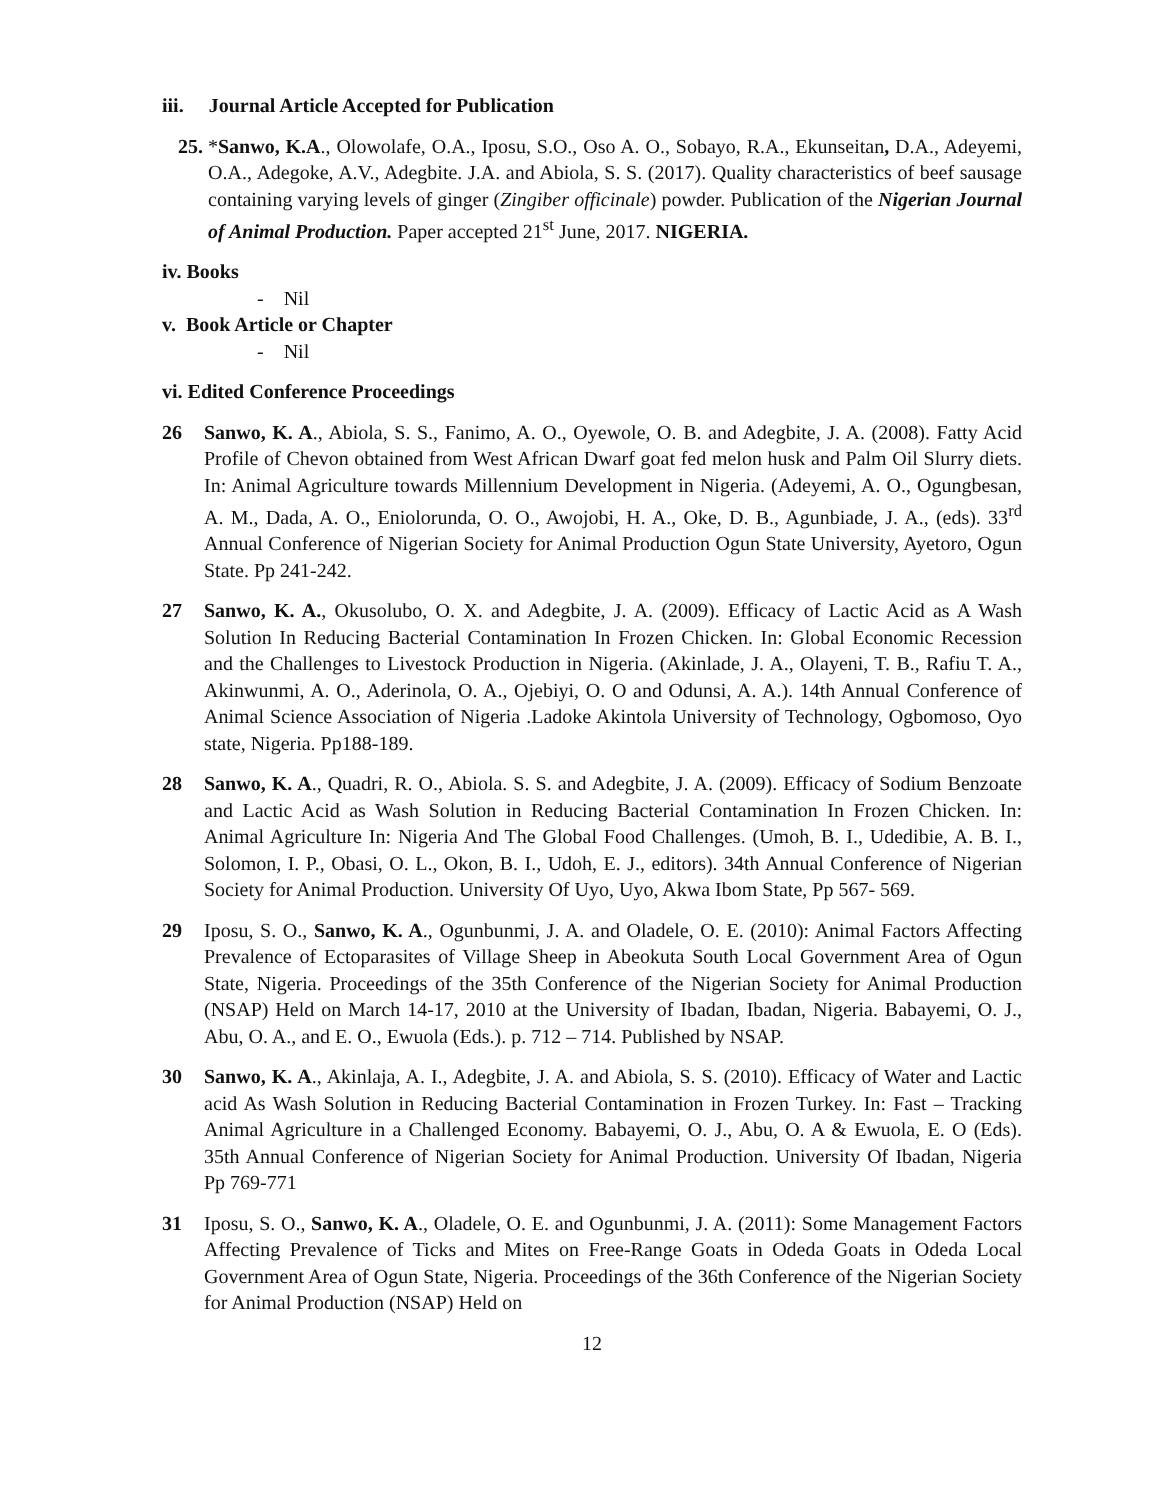iii. Journal Article Accepted for Publication
25. *Sanwo, K.A., Olowolafe, O.A., Iposu, S.O., Oso A. O., Sobayo, R.A., Ekunseitan, D.A., Adeyemi, O.A., Adegoke, A.V., Adegbite. J.A. and Abiola, S. S. (2017). Quality characteristics of beef sausage containing varying levels of ginger (Zingiber officinale) powder. Publication of the Nigerian Journal of Animal Production. Paper accepted 21<sup>st</sup> June, 2017. NIGERIA.
iv. Books
- Nil
v. Book Article or Chapter
- Nil
vi. Edited Conference Proceedings
26 Sanwo, K. A., Abiola, S. S., Fanimo, A. O., Oyewole, O. B. and Adegbite, J. A. (2008). Fatty Acid Profile of Chevon obtained from West African Dwarf goat fed melon husk and Palm Oil Slurry diets. In: Animal Agriculture towards Millennium Development in Nigeria. (Adeyemi, A. O., Ogungbesan, A. M., Dada, A. O., Eniolorunda, O. O., Awojobi, H. A., Oke, D. B., Agunbiade, J. A., (eds). 33<sup>rd</sup> Annual Conference of Nigerian Society for Animal Production Ogun State University, Ayetoro, Ogun State. Pp 241-242.
27 Sanwo, K. A., Okusolubo, O. X. and Adegbite, J. A. (2009). Efficacy of Lactic Acid as A Wash Solution In Reducing Bacterial Contamination In Frozen Chicken. In: Global Economic Recession and the Challenges to Livestock Production in Nigeria. (Akinlade, J. A., Olayeni, T. B., Rafiu T. A., Akinwunmi, A. O., Aderinola, O. A., Ojebiyi, O. O and Odunsi, A. A.). 14th Annual Conference of Animal Science Association of Nigeria .Ladoke Akintola University of Technology, Ogbomoso, Oyo state, Nigeria. Pp188-189.
28 Sanwo, K. A., Quadri, R. O., Abiola. S. S. and Adegbite, J. A. (2009). Efficacy of Sodium Benzoate and Lactic Acid as Wash Solution in Reducing Bacterial Contamination In Frozen Chicken. In: Animal Agriculture In: Nigeria And The Global Food Challenges. (Umoh, B. I., Udedibie, A. B. I., Solomon, I. P., Obasi, O. L., Okon, B. I., Udoh, E. J., editors). 34th Annual Conference of Nigerian Society for Animal Production. University Of Uyo, Uyo, Akwa Ibom State, Pp 567- 569.
29 Iposu, S. O., Sanwo, K. A., Ogunbunmi, J. A. and Oladele, O. E. (2010): Animal Factors Affecting Prevalence of Ectoparasites of Village Sheep in Abeokuta South Local Government Area of Ogun State, Nigeria. Proceedings of the 35th Conference of the Nigerian Society for Animal Production (NSAP) Held on March 14-17, 2010 at the University of Ibadan, Ibadan, Nigeria. Babayemi, O. J., Abu, O. A., and E. O., Ewuola (Eds.). p. 712 – 714. Published by NSAP.
30 Sanwo, K. A., Akinlaja, A. I., Adegbite, J. A. and Abiola, S. S. (2010). Efficacy of Water and Lactic acid As Wash Solution in Reducing Bacterial Contamination in Frozen Turkey. In: Fast – Tracking Animal Agriculture in a Challenged Economy. Babayemi, O. J., Abu, O. A & Ewuola, E. O (Eds). 35th Annual Conference of Nigerian Society for Animal Production. University Of Ibadan, Nigeria Pp 769-771
31 Iposu, S. O., Sanwo, K. A., Oladele, O. E. and Ogunbunmi, J. A. (2011): Some Management Factors Affecting Prevalence of Ticks and Mites on Free-Range Goats in Odeda Goats in Odeda Local Government Area of Ogun State, Nigeria. Proceedings of the 36th Conference of the Nigerian Society for Animal Production (NSAP) Held on
12